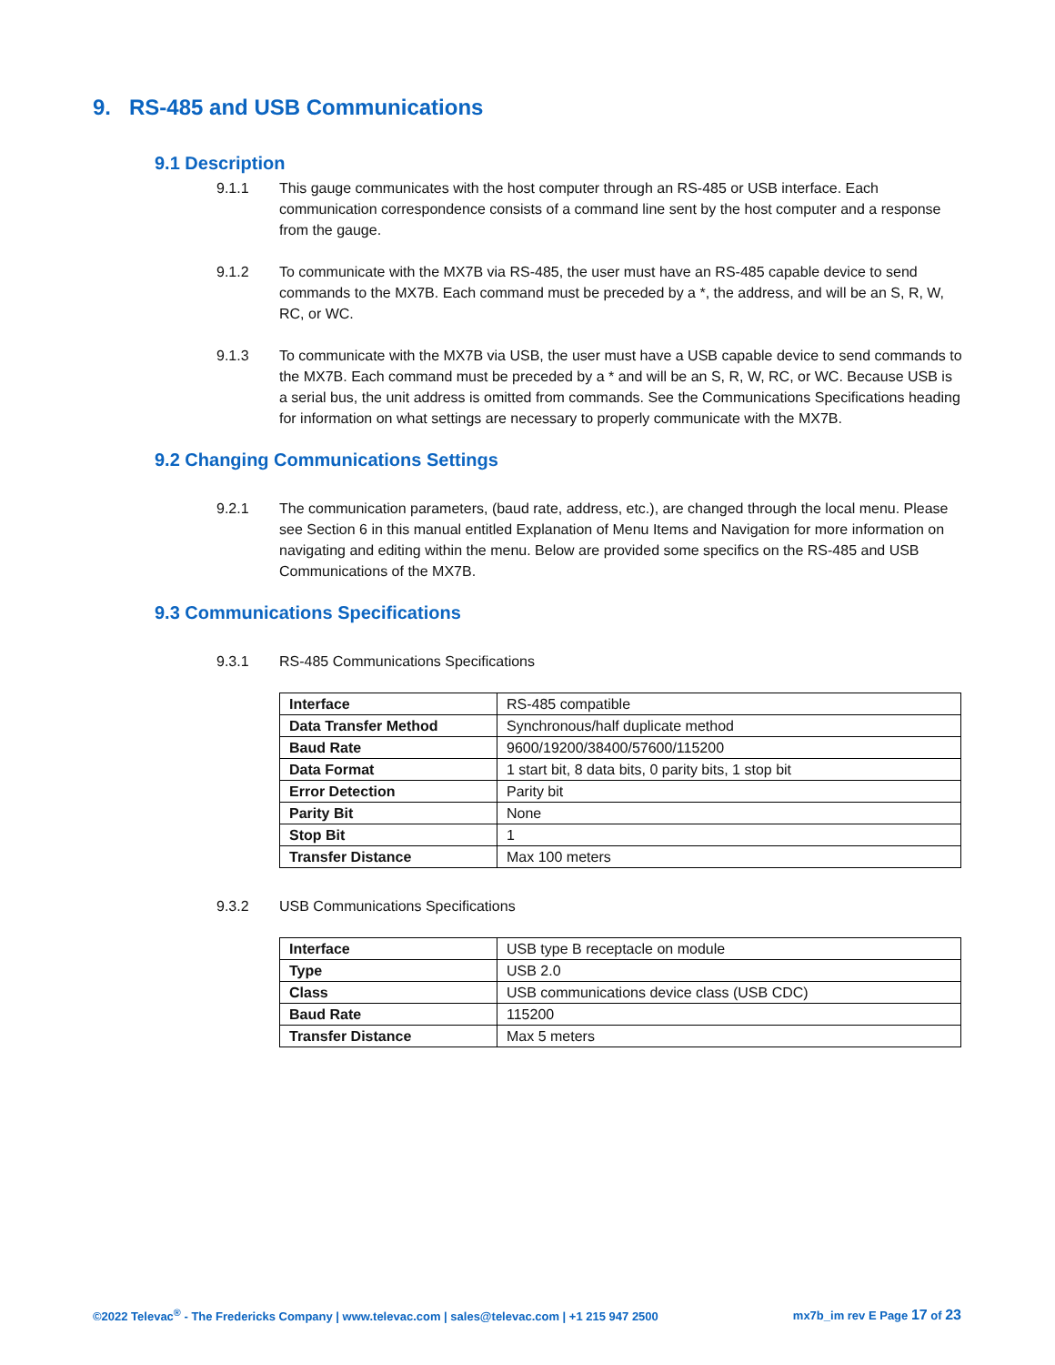9. RS-485 and USB Communications
9.1 Description
9.1.1 This gauge communicates with the host computer through an RS-485 or USB interface. Each communication correspondence consists of a command line sent by the host computer and a response from the gauge.
9.1.2 To communicate with the MX7B via RS-485, the user must have an RS-485 capable device to send commands to the MX7B. Each command must be preceded by a *, the address, and will be an S, R, W, RC, or WC.
9.1.3 To communicate with the MX7B via USB, the user must have a USB capable device to send commands to the MX7B. Each command must be preceded by a * and will be an S, R, W, RC, or WC. Because USB is a serial bus, the unit address is omitted from commands. See the Communications Specifications heading for information on what settings are necessary to properly communicate with the MX7B.
9.2 Changing Communications Settings
9.2.1 The communication parameters, (baud rate, address, etc.), are changed through the local menu. Please see Section 6 in this manual entitled Explanation of Menu Items and Navigation for more information on navigating and editing within the menu. Below are provided some specifics on the RS-485 and USB Communications of the MX7B.
9.3 Communications Specifications
9.3.1 RS-485 Communications Specifications
| Interface | RS-485 compatible |
| Data Transfer Method | Synchronous/half duplicate method |
| Baud Rate | 9600/19200/38400/57600/115200 |
| Data Format | 1 start bit, 8 data bits, 0 parity bits, 1 stop bit |
| Error Detection | Parity bit |
| Parity Bit | None |
| Stop Bit | 1 |
| Transfer Distance | Max 100 meters |
9.3.2 USB Communications Specifications
| Interface | USB type B receptacle on module |
| Type | USB 2.0 |
| Class | USB communications device class (USB CDC) |
| Baud Rate | 115200 |
| Transfer Distance | Max 5 meters |
©2022 Televac<sup>®</sup> - The Fredericks Company | www.televac.com | sales@televac.com | +1 215 947 2500 mx7b_im rev E Page 17 of 23